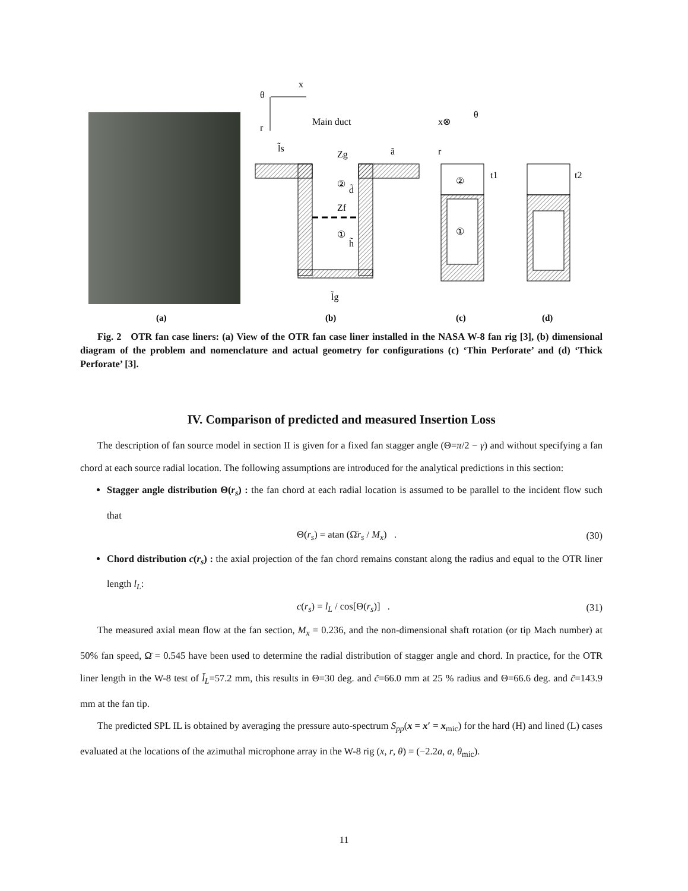θ
x
r
Main duct
l̃s
Zg
②
d̃
Zf
①
h̃
ã
l̃g
x⊗
θ
r
②
①
t1
t2
(a)
(b)
(c)
(d)
Fig. 2 OTR fan case liners: (a) View of the OTR fan case liner installed in the NASA W-8 fan rig [3], (b) dimensional diagram of the problem and nomenclature and actual geometry for configurations (c) ‘Thin Perforate’ and (d) ‘Thick Perforate’ [3].
IV. Comparison of predicted and measured Insertion Loss
The description of fan source model in section II is given for a fixed fan stagger angle (Θ=π/2 − γ) and without specifying a fan chord at each source radial location. The following assumptions are introduced for the analytical predictions in this section:
Stagger angle distribution Θ(r<sub>s</sub>) : the fan chord at each radial location is assumed to be parallel to the incident flow such that
Θ(r<sub>s</sub>) = atan (Ω̄r<sub>s</sub> / M<sub>x</sub>) . (30)
Chord distribution c(r<sub>s</sub>) : the axial projection of the fan chord remains constant along the radius and equal to the OTR liner length l<sub>L</sub>:
c(r<sub>s</sub>) = l<sub>L</sub> / cos[Θ(r<sub>s</sub>)] . (31)
The measured axial mean flow at the fan section, M<sub>x</sub> = 0.236, and the non-dimensional shaft rotation (or tip Mach number) at 50% fan speed, Ω̄ = 0.545 have been used to determine the radial distribution of stagger angle and chord. In practice, for the OTR liner length in the W-8 test of l̃<sub>L</sub>=57.2 mm, this results in Θ=30 deg. and c̃=66.0 mm at 25 % radius and Θ=66.6 deg. and c̃=143.9 mm at the fan tip.
The predicted SPL IL is obtained by averaging the pressure auto-spectrum S<sub>pp</sub>(x = x′ = x<sub>mic</sub>) for the hard (H) and lined (L) cases evaluated at the locations of the azimuthal microphone array in the W-8 rig (x, r, θ) = (−2.2a, a, θ<sub>mic</sub>).
11